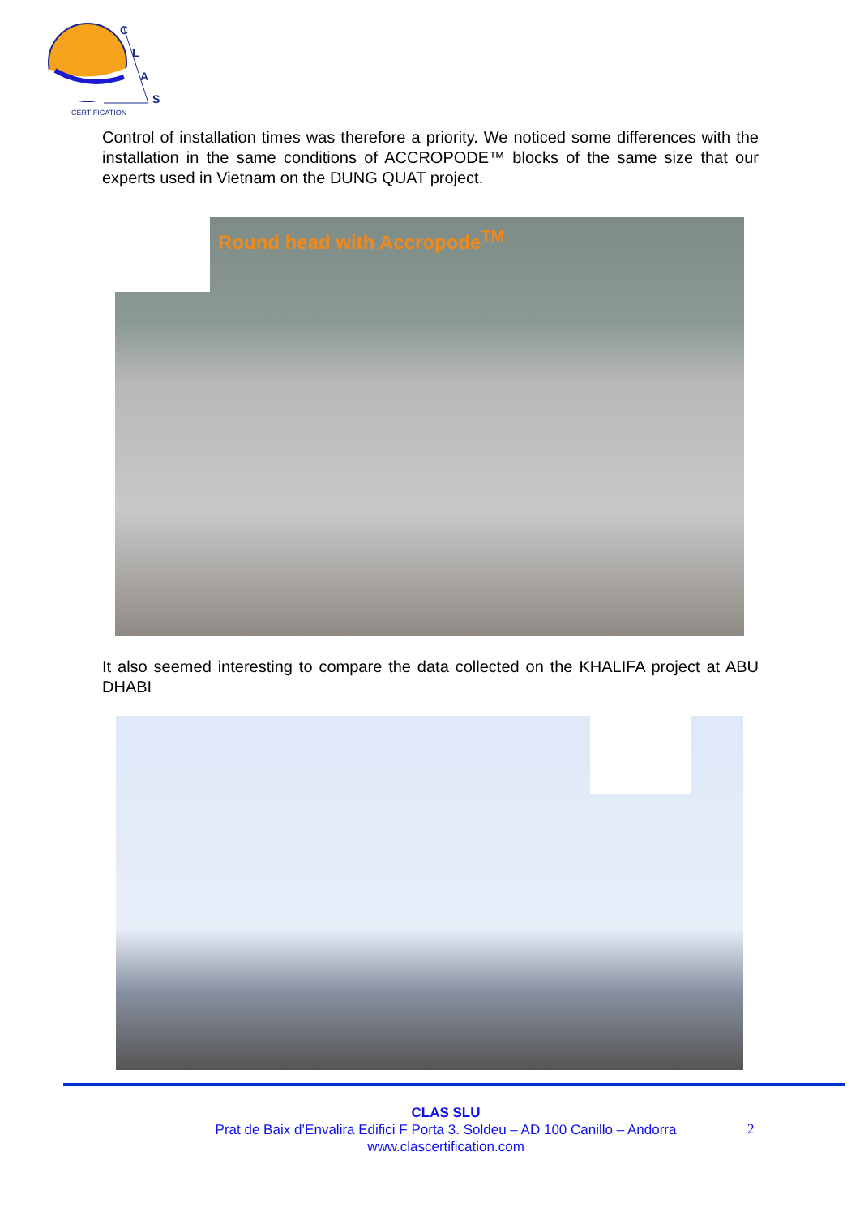C
L
A
S
CERTIFICATION
Control of installation times was therefore a priority. We noticed some differences with the installation in the same conditions of ACCROPODE™ blocks of the same size that our experts used in Vietnam on the DUNG QUAT project.
Round head with Accropode<sup>TM</sup>
It also seemed interesting to compare the data collected on the KHALIFA project at ABU DHABI
CLAS SLU
Prat de Baix d’Envalira Edifici F Porta 3. Soldeu – AD 100 Canillo – Andorra
www.clascertification.com
2